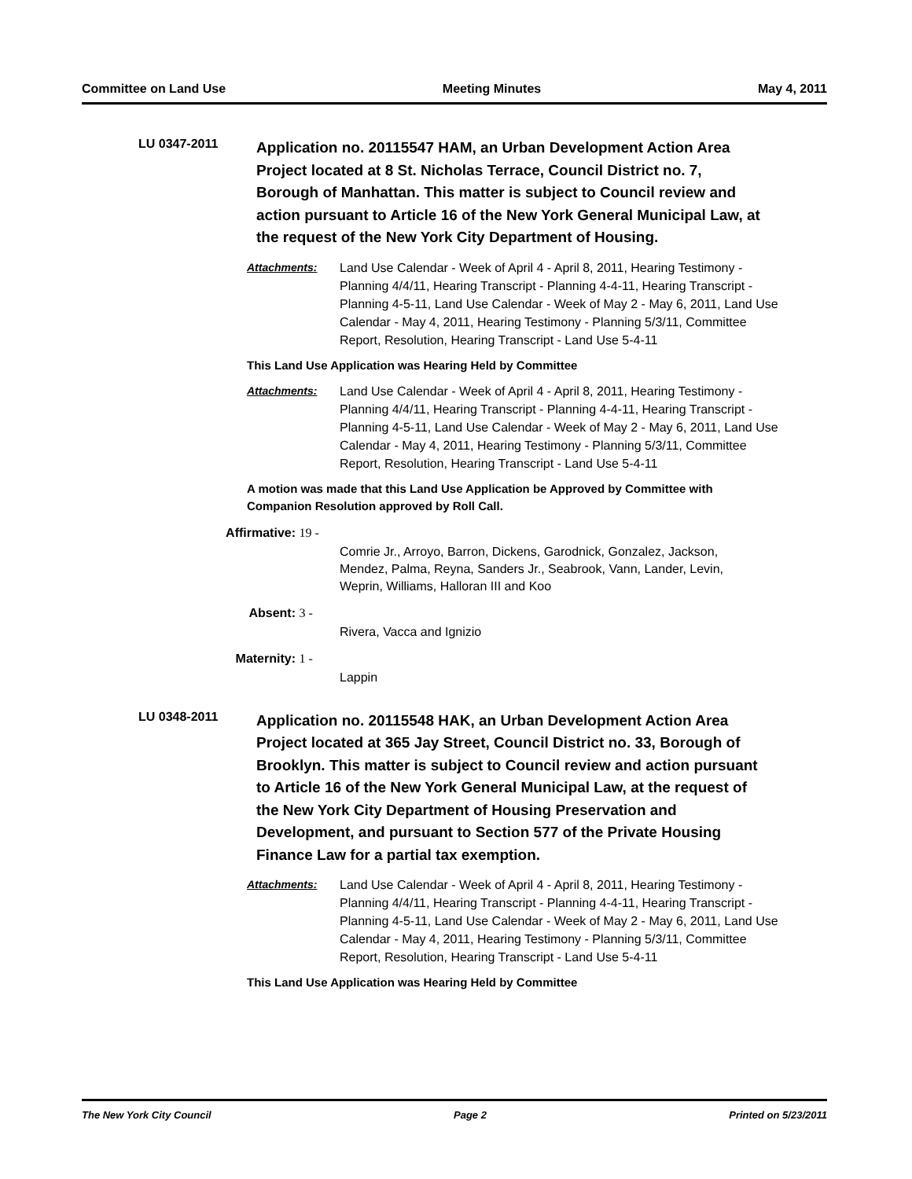Committee on Land Use Meeting Minutes May 4, 2011
LU 0347-2011
Application no. 20115547 HAM, an Urban Development Action Area Project located at 8 St. Nicholas Terrace, Council District no. 7, Borough of Manhattan. This matter is subject to Council review and action pursuant to Article 16 of the New York General Municipal Law, at the request of the New York City Department of Housing.
Attachments: Land Use Calendar - Week of April 4 - April 8, 2011, Hearing Testimony - Planning 4/4/11, Hearing Transcript - Planning 4-4-11, Hearing Transcript - Planning 4-5-11, Land Use Calendar - Week of May 2 - May 6, 2011, Land Use Calendar - May 4, 2011, Hearing Testimony - Planning 5/3/11, Committee Report, Resolution, Hearing Transcript - Land Use 5-4-11
This Land Use Application was Hearing Held by Committee
Attachments: Land Use Calendar - Week of April 4 - April 8, 2011, Hearing Testimony - Planning 4/4/11, Hearing Transcript - Planning 4-4-11, Hearing Transcript - Planning 4-5-11, Land Use Calendar - Week of May 2 - May 6, 2011, Land Use Calendar - May 4, 2011, Hearing Testimony - Planning 5/3/11, Committee Report, Resolution, Hearing Transcript - Land Use 5-4-11
A motion was made that this Land Use Application be Approved by Committee with Companion Resolution approved by Roll Call.
Affirmative: 19 -
Comrie Jr., Arroyo, Barron, Dickens, Garodnick, Gonzalez, Jackson, Mendez, Palma, Reyna, Sanders Jr., Seabrook, Vann, Lander, Levin, Weprin, Williams, Halloran III and Koo
Absent: 3 -
Rivera, Vacca and Ignizio
Maternity: 1 -
Lappin
LU 0348-2011
Application no. 20115548 HAK, an Urban Development Action Area Project located at 365 Jay Street, Council District no. 33, Borough of Brooklyn. This matter is subject to Council review and action pursuant to Article 16 of the New York General Municipal Law, at the request of the New York City Department of Housing Preservation and Development, and pursuant to Section 577 of the Private Housing Finance Law for a partial tax exemption.
Attachments: Land Use Calendar - Week of April 4 - April 8, 2011, Hearing Testimony - Planning 4/4/11, Hearing Transcript - Planning 4-4-11, Hearing Transcript - Planning 4-5-11, Land Use Calendar - Week of May 2 - May 6, 2011, Land Use Calendar - May 4, 2011, Hearing Testimony - Planning 5/3/11, Committee Report, Resolution, Hearing Transcript - Land Use 5-4-11
This Land Use Application was Hearing Held by Committee
The New York City Council Page 2 Printed on 5/23/2011